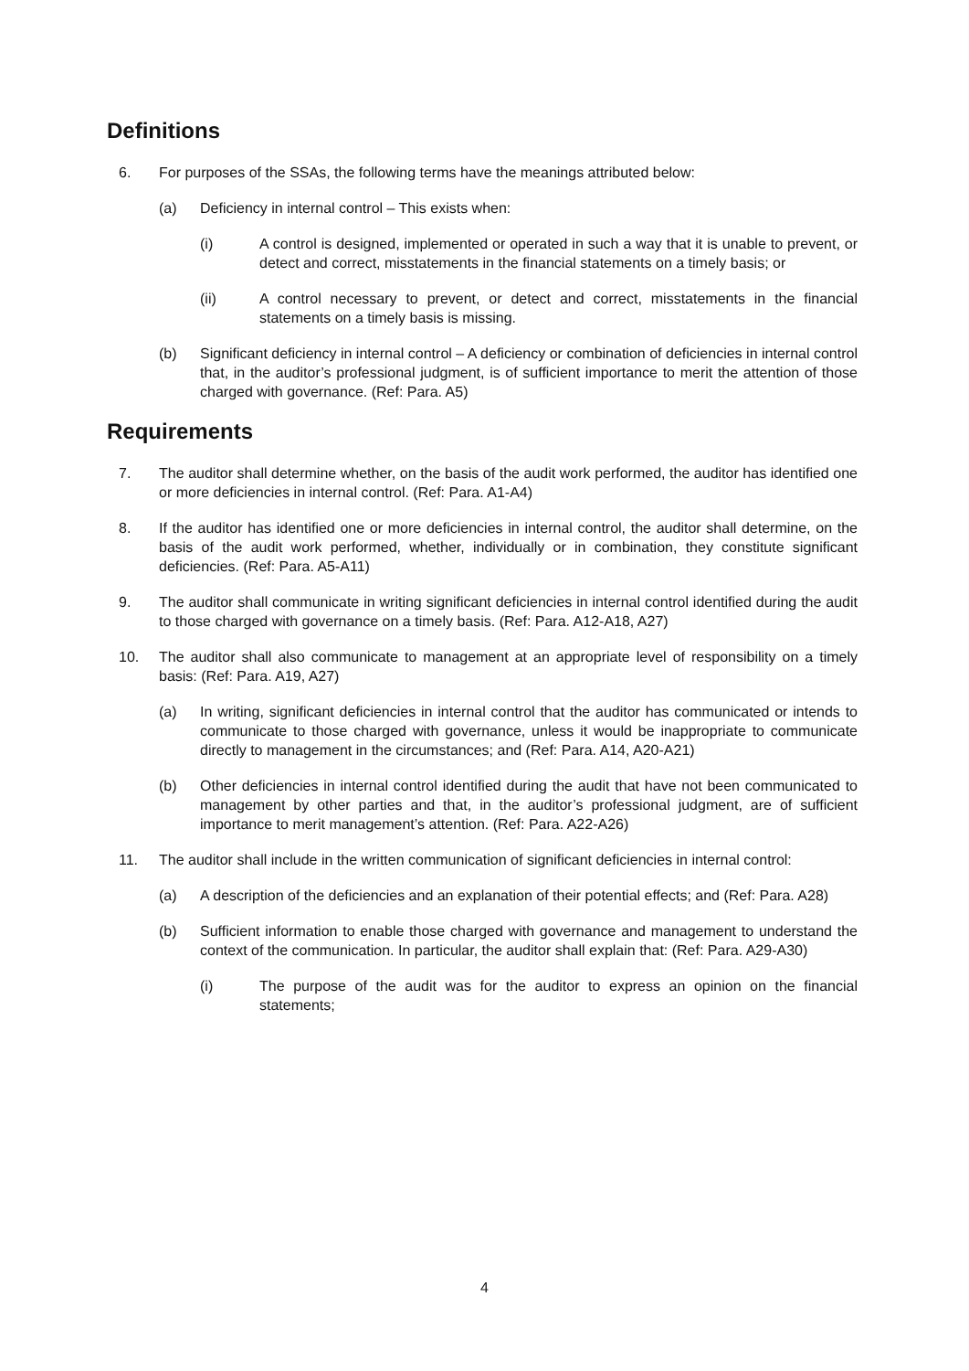Definitions
6. For purposes of the SSAs, the following terms have the meanings attributed below:
(a) Deficiency in internal control – This exists when:
(i) A control is designed, implemented or operated in such a way that it is unable to prevent, or detect and correct, misstatements in the financial statements on a timely basis; or
(ii) A control necessary to prevent, or detect and correct, misstatements in the financial statements on a timely basis is missing.
(b) Significant deficiency in internal control – A deficiency or combination of deficiencies in internal control that, in the auditor’s professional judgment, is of sufficient importance to merit the attention of those charged with governance. (Ref: Para. A5)
Requirements
7. The auditor shall determine whether, on the basis of the audit work performed, the auditor has identified one or more deficiencies in internal control. (Ref: Para. A1-A4)
8. If the auditor has identified one or more deficiencies in internal control, the auditor shall determine, on the basis of the audit work performed, whether, individually or in combination, they constitute significant deficiencies. (Ref: Para. A5-A11)
9. The auditor shall communicate in writing significant deficiencies in internal control identified during the audit to those charged with governance on a timely basis. (Ref: Para. A12-A18, A27)
10. The auditor shall also communicate to management at an appropriate level of responsibility on a timely basis: (Ref: Para. A19, A27)
(a) In writing, significant deficiencies in internal control that the auditor has communicated or intends to communicate to those charged with governance, unless it would be inappropriate to communicate directly to management in the circumstances; and (Ref: Para. A14, A20-A21)
(b) Other deficiencies in internal control identified during the audit that have not been communicated to management by other parties and that, in the auditor’s professional judgment, are of sufficient importance to merit management’s attention. (Ref: Para. A22-A26)
11. The auditor shall include in the written communication of significant deficiencies in internal control:
(a) A description of the deficiencies and an explanation of their potential effects; and (Ref: Para. A28)
(b) Sufficient information to enable those charged with governance and management to understand the context of the communication. In particular, the auditor shall explain that: (Ref: Para. A29-A30)
(i) The purpose of the audit was for the auditor to express an opinion on the financial statements;
4